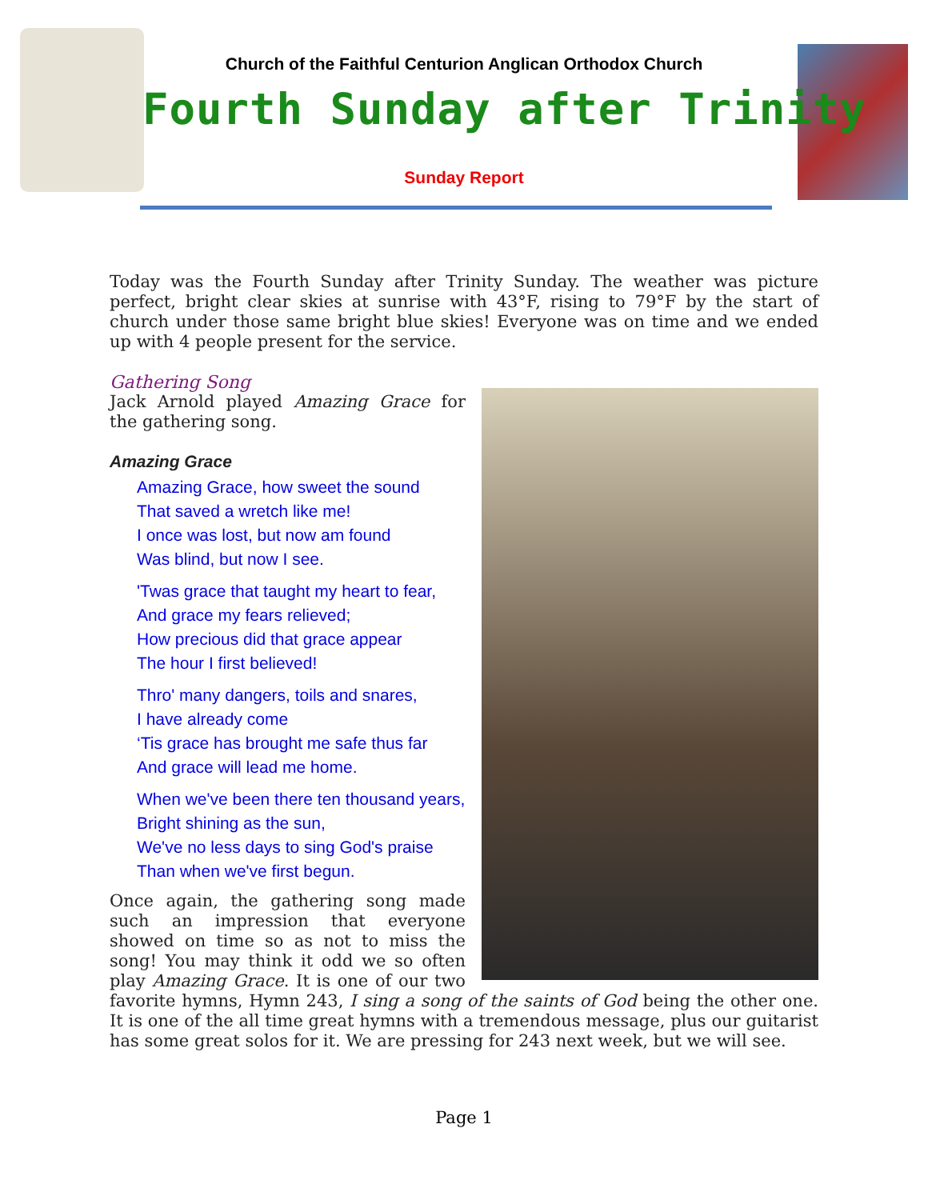Church of the Faithful Centurion Anglican Orthodox Church
Fourth Sunday after Trinity
Sunday Report
Today was the Fourth Sunday after Trinity Sunday. The weather was picture perfect, bright clear skies at sunrise with 43°F, rising to 79°F by the start of church under those same bright blue skies! Everyone was on time and we ended up with 4 people present for the service.
Gathering Song
Jack Arnold played Amazing Grace for the gathering song.
Amazing Grace
Amazing Grace, how sweet the sound
That saved a wretch like me!
I once was lost, but now am found
Was blind, but now I see.
'Twas grace that taught my heart to fear,
And grace my fears relieved;
How precious did that grace appear
The hour I first believed!
Thro' many dangers, toils and snares,
I have already come
‘Tis grace has brought me safe thus far
And grace will lead me home.
When we've been there ten thousand years,
Bright shining as the sun,
We've no less days to sing God's praise
Than when we've first begun.
Once again, the gathering song made such an impression that everyone showed on time so as not to miss the song! You may think it odd we so often play Amazing Grace. It is one of our two favorite hymns, Hymn 243, I sing a song of the saints of God being the other one. It is one of the all time great hymns with a tremendous message, plus our guitarist has some great solos for it. We are pressing for 243 next week, but we will see.
Page 1